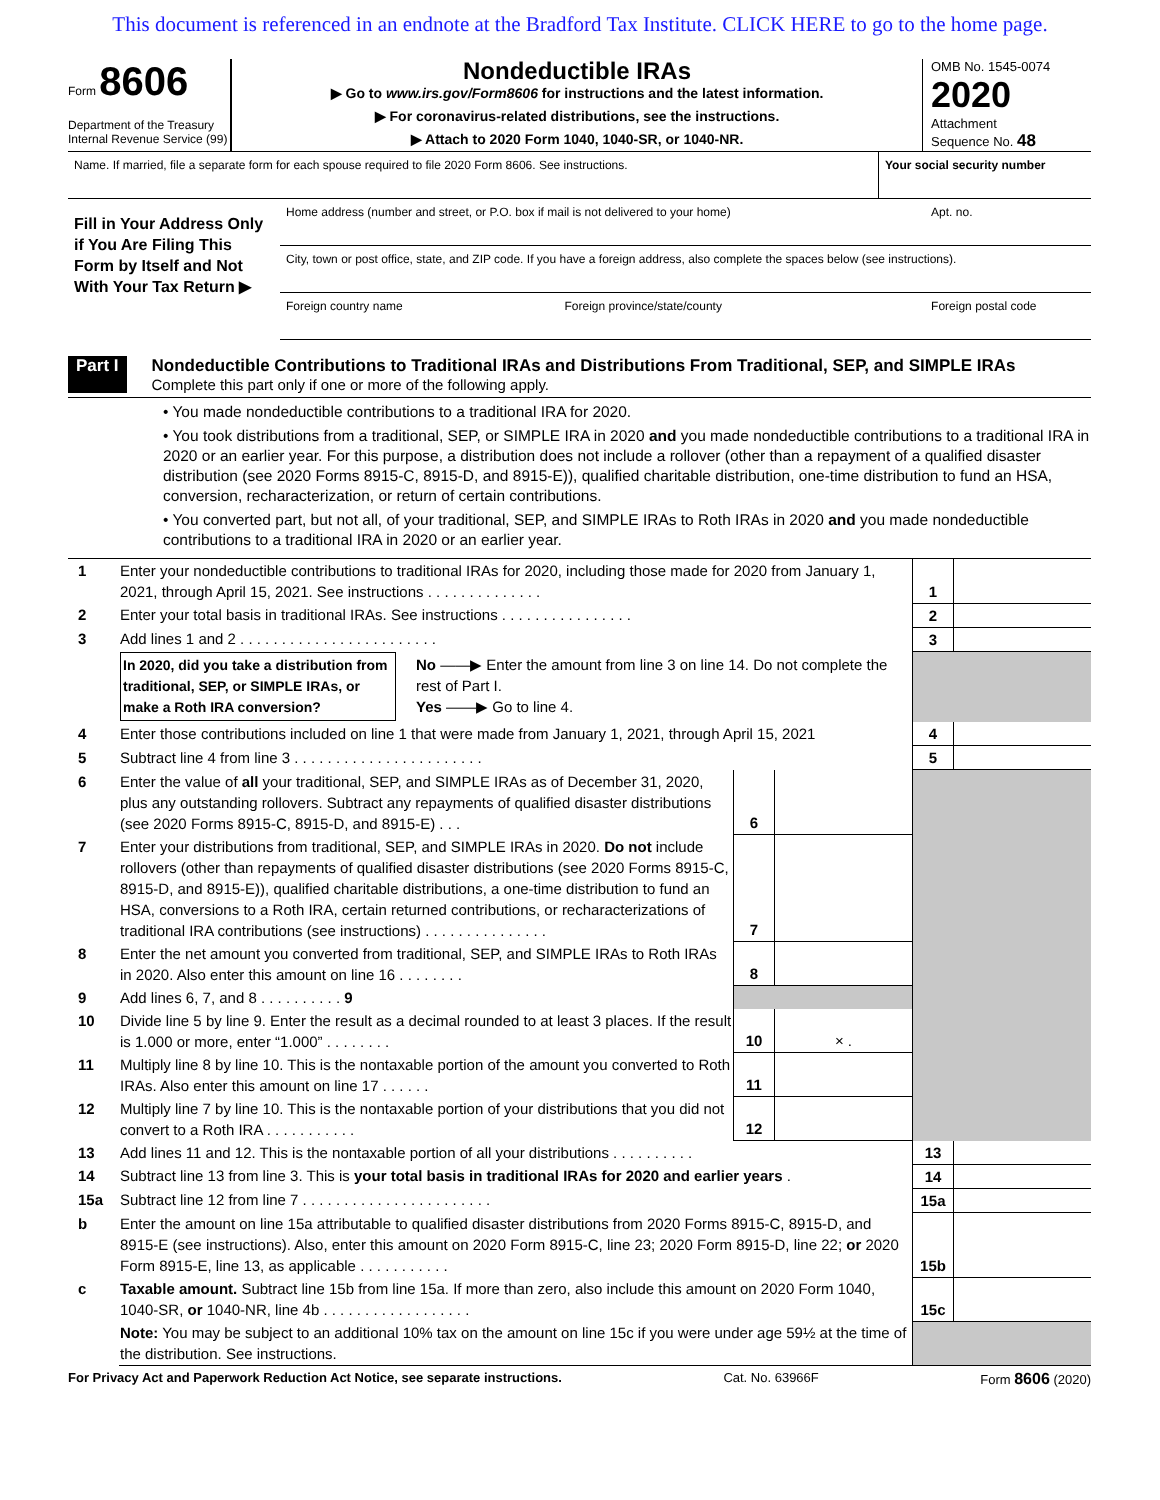This document is referenced in an endnote at the Bradford Tax Institute. CLICK HERE to go to the home page.
Form 8606
Department of the Treasury
Internal Revenue Service (99)
Nondeductible IRAs
▶ Go to www.irs.gov/Form8606 for instructions and the latest information.
▶ For coronavirus-related distributions, see the instructions.
▶ Attach to 2020 Form 1040, 1040-SR, or 1040-NR.
OMB No. 1545-0074
2020
Attachment
Sequence No. 48
| Name. If married, file a separate form for each spouse required to file 2020 Form 8606. See instructions. | Your social security number |
| Fill in Your Address Only if You Are Filing This Form by Itself and Not With Your Tax Return ▶ | Home address (number and street, or P.O. box if mail is not delivered to your home) | | Apt. no. |
| | City, town or post office, state, and ZIP code. If you have a foreign address, also complete the spaces below (see instructions). | | |
| | Foreign country name | Foreign province/state/county | Foreign postal code |
Part I Nondeductible Contributions to Traditional IRAs and Distributions From Traditional, SEP, and SIMPLE IRAs
Complete this part only if one or more of the following apply.
• You made nondeductible contributions to a traditional IRA for 2020.
• You took distributions from a traditional, SEP, or SIMPLE IRA in 2020 and you made nondeductible contributions to a traditional IRA in 2020 or an earlier year. For this purpose, a distribution does not include a rollover (other than a repayment of a qualified disaster distribution (see 2020 Forms 8915-C, 8915-D, and 8915-E)), qualified charitable distribution, one-time distribution to fund an HSA, conversion, recharacterization, or return of certain contributions.
• You converted part, but not all, of your traditional, SEP, and SIMPLE IRAs to Roth IRAs in 2020 and you made nondeductible contributions to a traditional IRA in 2020 or an earlier year.
| 1 | Enter your nondeductible contributions to traditional IRAs for 2020, including those made for 2020 from January 1, 2021, through April 15, 2021. See instructions . . . . . . . . . . . . . . | | | 1 | |
| 2 | Enter your total basis in traditional IRAs. See instructions . . . . . . . . . . . . . . . . | | | 2 | |
| 3 | Add lines 1 and 2 . . . . . . . . . . . . . . . . . . . . . . . . | | | 3 | |
| | / In 2020, did you take a distribution from traditional, SEP, or SIMPLE IRAs, or make a Roth IRA conversion? / No ——▶ Enter the amount from line 3 on line 14. Do not complete the rest of Part I. Yes ——▶ Go to line 4. / | | | | |
| 4 | Enter those contributions included on line 1 that were made from January 1, 2021, through April 15, 2021 | | | 4 | |
| 5 | Subtract line 4 from line 3 . . . . . . . . . . . . . . . . . . . . . . . | | | 5 | |
| 6 | Enter the value of all your traditional, SEP, and SIMPLE IRAs as of December 31, 2020, plus any outstanding rollovers. Subtract any repayments of qualified disaster distributions (see 2020 Forms 8915-C, 8915-D, and 8915-E) . . . | 6 | | | |
| 7 | Enter your distributions from traditional, SEP, and SIMPLE IRAs in 2020. Do not include rollovers (other than repayments of qualified disaster distributions (see 2020 Forms 8915-C, 8915-D, and 8915-E)), qualified charitable distributions, a one-time distribution to fund an HSA, conversions to a Roth IRA, certain returned contributions, or recharacterizations of traditional IRA contributions (see instructions) . . . . . . . . . . . . . . . | 7 | | | |
| 8 | Enter the net amount you converted from traditional, SEP, and SIMPLE IRAs to Roth IRAs in 2020. Also enter this amount on line 16 . . . . . . . . | 8 | | | |
| 9 | Add lines 6, 7, and 8 . . . . . . . . . . 9 | | | | |
| 10 | Divide line 5 by line 9. Enter the result as a decimal rounded to at least 3 places. If the result is 1.000 or more, enter “1.000” . . . . . . . . | 10 | × . | | |
| 11 | Multiply line 8 by line 10. This is the nontaxable portion of the amount you converted to Roth IRAs. Also enter this amount on line 17 . . . . . . | 11 | | | |
| 12 | Multiply line 7 by line 10. This is the nontaxable portion of your distributions that you did not convert to a Roth IRA . . . . . . . . . . . | 12 | | | |
| 13 | Add lines 11 and 12. This is the nontaxable portion of all your distributions . . . . . . . . . . | | | 13 | |
| 14 | Subtract line 13 from line 3. This is your total basis in traditional IRAs for 2020 and earlier years . | | | 14 | |
| 15a | Subtract line 12 from line 7 . . . . . . . . . . . . . . . . . . . . . . . | | | 15a | |
| b | Enter the amount on line 15a attributable to qualified disaster distributions from 2020 Forms 8915-C, 8915-D, and 8915-E (see instructions). Also, enter this amount on 2020 Form 8915-C, line 23; 2020 Form 8915-D, line 22; or 2020 Form 8915-E, line 13, as applicable . . . . . . . . . . . | | | 15b | |
| c | Taxable amount. Subtract line 15b from line 15a. If more than zero, also include this amount on 2020 Form 1040, 1040-SR, or 1040-NR, line 4b . . . . . . . . . . . . . . . . . . | | | 15c | |
| | Note: You may be subject to an additional 10% tax on the amount on line 15c if you were under age 59½ at the time of the distribution. See instructions. | | | | |
For Privacy Act and Paperwork Reduction Act Notice, see separate instructions. Cat. No. 63966F Form 8606 (2020)